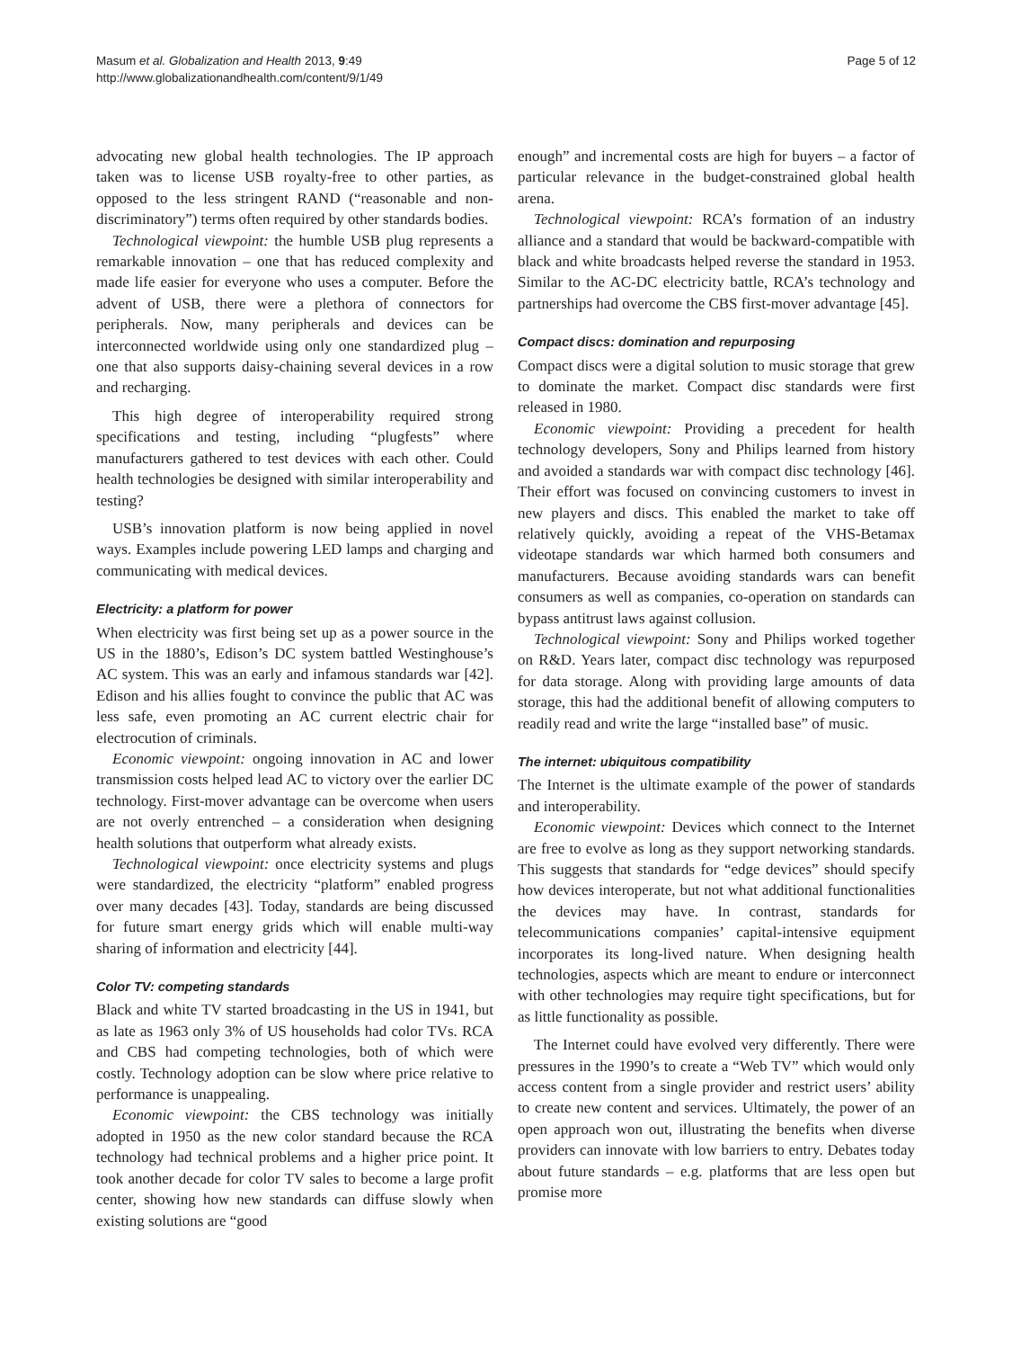Masum et al. Globalization and Health 2013, 9:49
http://www.globalizationandhealth.com/content/9/1/49
Page 5 of 12
advocating new global health technologies. The IP approach taken was to license USB royalty-free to other parties, as opposed to the less stringent RAND (“reasonable and non-discriminatory”) terms often required by other standards bodies.
Technological viewpoint: the humble USB plug represents a remarkable innovation – one that has reduced complexity and made life easier for everyone who uses a computer. Before the advent of USB, there were a plethora of connectors for peripherals. Now, many peripherals and devices can be interconnected worldwide using only one standardized plug – one that also supports daisy-chaining several devices in a row and recharging.
This high degree of interoperability required strong specifications and testing, including “plugfests” where manufacturers gathered to test devices with each other. Could health technologies be designed with similar interoperability and testing?
USB’s innovation platform is now being applied in novel ways. Examples include powering LED lamps and charging and communicating with medical devices.
Electricity: a platform for power
When electricity was first being set up as a power source in the US in the 1880’s, Edison’s DC system battled Westinghouse’s AC system. This was an early and infamous standards war [42]. Edison and his allies fought to convince the public that AC was less safe, even promoting an AC current electric chair for electrocution of criminals.
Economic viewpoint: ongoing innovation in AC and lower transmission costs helped lead AC to victory over the earlier DC technology. First-mover advantage can be overcome when users are not overly entrenched – a consideration when designing health solutions that outperform what already exists.
Technological viewpoint: once electricity systems and plugs were standardized, the electricity “platform” enabled progress over many decades [43]. Today, standards are being discussed for future smart energy grids which will enable multi-way sharing of information and electricity [44].
Color TV: competing standards
Black and white TV started broadcasting in the US in 1941, but as late as 1963 only 3% of US households had color TVs. RCA and CBS had competing technologies, both of which were costly. Technology adoption can be slow where price relative to performance is unappealing.
Economic viewpoint: the CBS technology was initially adopted in 1950 as the new color standard because the RCA technology had technical problems and a higher price point. It took another decade for color TV sales to become a large profit center, showing how new standards can diffuse slowly when existing solutions are “good
enough” and incremental costs are high for buyers – a factor of particular relevance in the budget-constrained global health arena.
Technological viewpoint: RCA’s formation of an industry alliance and a standard that would be backward-compatible with black and white broadcasts helped reverse the standard in 1953. Similar to the AC-DC electricity battle, RCA’s technology and partnerships had overcome the CBS first-mover advantage [45].
Compact discs: domination and repurposing
Compact discs were a digital solution to music storage that grew to dominate the market. Compact disc standards were first released in 1980.
Economic viewpoint: Providing a precedent for health technology developers, Sony and Philips learned from history and avoided a standards war with compact disc technology [46]. Their effort was focused on convincing customers to invest in new players and discs. This enabled the market to take off relatively quickly, avoiding a repeat of the VHS-Betamax videotape standards war which harmed both consumers and manufacturers. Because avoiding standards wars can benefit consumers as well as companies, co-operation on standards can bypass antitrust laws against collusion.
Technological viewpoint: Sony and Philips worked together on R&D. Years later, compact disc technology was repurposed for data storage. Along with providing large amounts of data storage, this had the additional benefit of allowing computers to readily read and write the large “installed base” of music.
The internet: ubiquitous compatibility
The Internet is the ultimate example of the power of standards and interoperability.
Economic viewpoint: Devices which connect to the Internet are free to evolve as long as they support networking standards. This suggests that standards for “edge devices” should specify how devices interoperate, but not what additional functionalities the devices may have. In contrast, standards for telecommunications companies’ capital-intensive equipment incorporates its long-lived nature. When designing health technologies, aspects which are meant to endure or interconnect with other technologies may require tight specifications, but for as little functionality as possible.
The Internet could have evolved very differently. There were pressures in the 1990’s to create a “Web TV” which would only access content from a single provider and restrict users’ ability to create new content and services. Ultimately, the power of an open approach won out, illustrating the benefits when diverse providers can innovate with low barriers to entry. Debates today about future standards – e.g. platforms that are less open but promise more